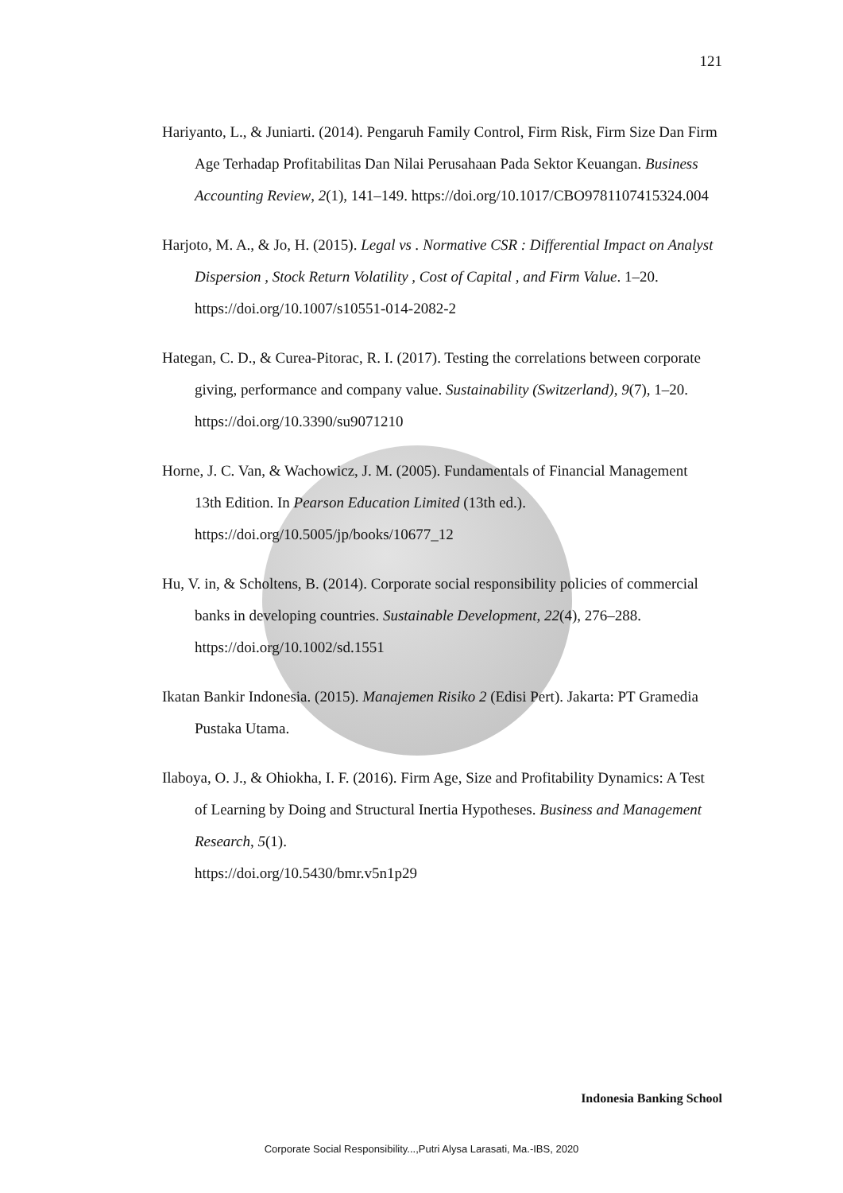121
Hariyanto, L., & Juniarti. (2014). Pengaruh Family Control, Firm Risk, Firm Size Dan Firm Age Terhadap Profitabilitas Dan Nilai Perusahaan Pada Sektor Keuangan. Business Accounting Review, 2(1), 141–149. https://doi.org/10.1017/CBO9781107415324.004
Harjoto, M. A., & Jo, H. (2015). Legal vs . Normative CSR : Differential Impact on Analyst Dispersion , Stock Return Volatility , Cost of Capital , and Firm Value. 1–20. https://doi.org/10.1007/s10551-014-2082-2
Hategan, C. D., & Curea-Pitorac, R. I. (2017). Testing the correlations between corporate giving, performance and company value. Sustainability (Switzerland), 9(7), 1–20. https://doi.org/10.3390/su9071210
Horne, J. C. Van, & Wachowicz, J. M. (2005). Fundamentals of Financial Management 13th Edition. In Pearson Education Limited (13th ed.). https://doi.org/10.5005/jp/books/10677_12
Hu, V. in, & Scholtens, B. (2014). Corporate social responsibility policies of commercial banks in developing countries. Sustainable Development, 22(4), 276–288. https://doi.org/10.1002/sd.1551
Ikatan Bankir Indonesia. (2015). Manajemen Risiko 2 (Edisi Pert). Jakarta: PT Gramedia Pustaka Utama.
Ilaboya, O. J., & Ohiokha, I. F. (2016). Firm Age, Size and Profitability Dynamics: A Test of Learning by Doing and Structural Inertia Hypotheses. Business and Management Research, 5(1).
https://doi.org/10.5430/bmr.v5n1p29
Indonesia Banking School
Corporate Social Responsibility...,Putri Alysa Larasati, Ma.-IBS, 2020